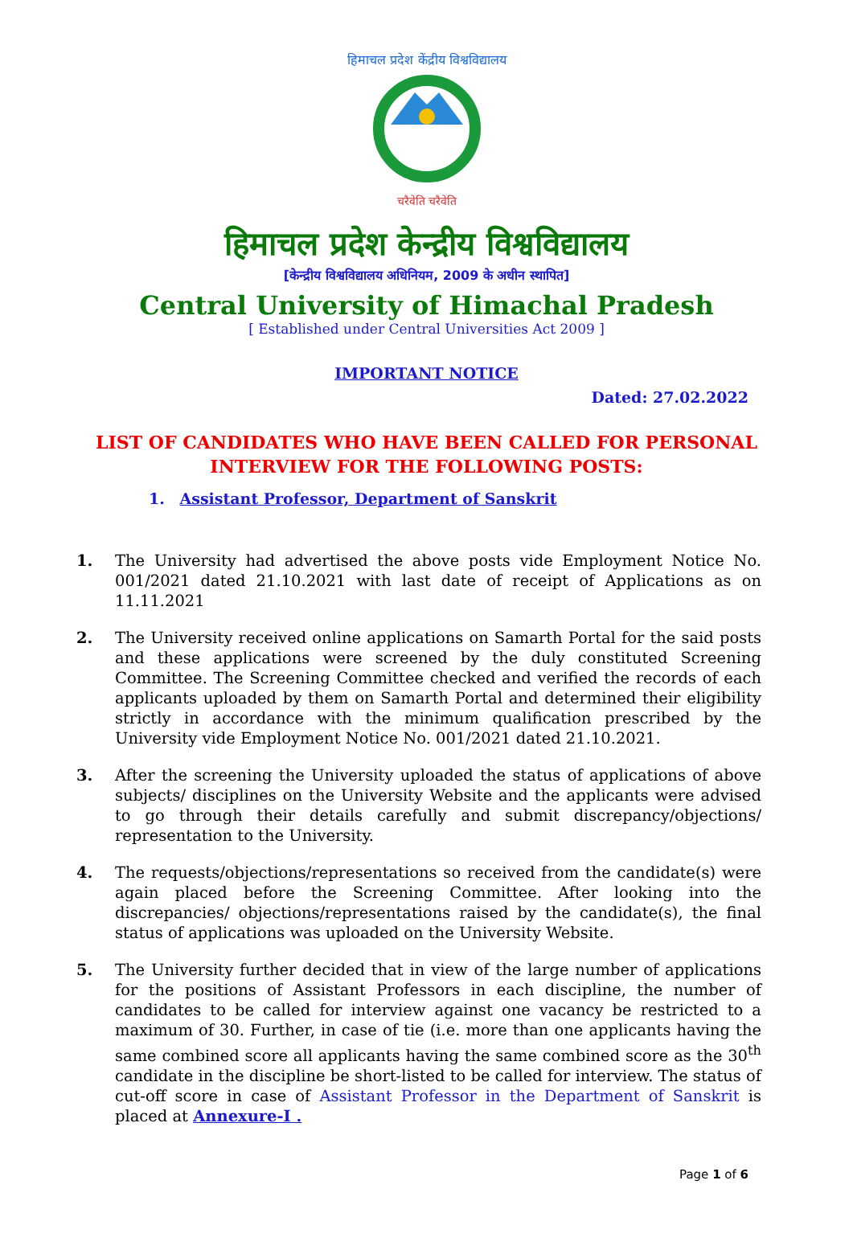हिमाचल प्रदेश केंद्रीय विश्वविद्यालय
चरैवेति चरैवेति
हिमाचल प्रदेश केन्द्रीय विश्वविद्यालय
[केन्द्रीय विश्वविद्यालय अधिनियम, 2009 के अधीन स्थापित]
Central University of Himachal Pradesh
[ Established under Central Universities Act 2009 ]
IMPORTANT NOTICE
Dated: 27.02.2022
LIST OF CANDIDATES WHO HAVE BEEN CALLED FOR PERSONAL
INTERVIEW FOR THE FOLLOWING POSTS:
1. Assistant Professor, Department of Sanskrit
1. The University had advertised the above posts vide Employment Notice No. 001/2021 dated 21.10.2021 with last date of receipt of Applications as on 11.11.2021
2. The University received online applications on Samarth Portal for the said posts and these applications were screened by the duly constituted Screening Committee. The Screening Committee checked and verified the records of each applicants uploaded by them on Samarth Portal and determined their eligibility strictly in accordance with the minimum qualification prescribed by the University vide Employment Notice No. 001/2021 dated 21.10.2021.
3. After the screening the University uploaded the status of applications of above subjects/ disciplines on the University Website and the applicants were advised to go through their details carefully and submit discrepancy/objections/ representation to the University.
4. The requests/objections/representations so received from the candidate(s) were again placed before the Screening Committee. After looking into the discrepancies/ objections/representations raised by the candidate(s), the final status of applications was uploaded on the University Website.
5. The University further decided that in view of the large number of applications for the positions of Assistant Professors in each discipline, the number of candidates to be called for interview against one vacancy be restricted to a maximum of 30. Further, in case of tie (i.e. more than one applicants having the same combined score all applicants having the same combined score as the 30<sup>th</sup> candidate in the discipline be short-listed to be called for interview. The status of cut-off score in case of Assistant Professor in the Department of Sanskrit is placed at Annexure-I .
Page 1 of 6